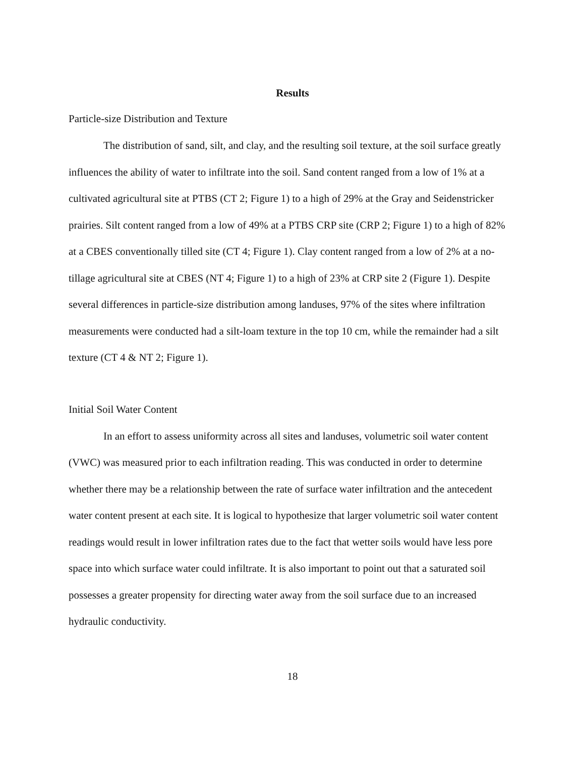Results
Particle-size Distribution and Texture
The distribution of sand, silt, and clay, and the resulting soil texture, at the soil surface greatly influences the ability of water to infiltrate into the soil. Sand content ranged from a low of 1% at a cultivated agricultural site at PTBS (CT 2; Figure 1) to a high of 29% at the Gray and Seidenstricker prairies. Silt content ranged from a low of 49% at a PTBS CRP site (CRP 2; Figure 1) to a high of 82% at a CBES conventionally tilled site (CT 4; Figure 1). Clay content ranged from a low of 2% at a no-tillage agricultural site at CBES (NT 4; Figure 1) to a high of 23% at CRP site 2 (Figure 1). Despite several differences in particle-size distribution among landuses, 97% of the sites where infiltration measurements were conducted had a silt-loam texture in the top 10 cm, while the remainder had a silt texture (CT 4 & NT 2; Figure 1).
Initial Soil Water Content
In an effort to assess uniformity across all sites and landuses, volumetric soil water content (VWC) was measured prior to each infiltration reading. This was conducted in order to determine whether there may be a relationship between the rate of surface water infiltration and the antecedent water content present at each site. It is logical to hypothesize that larger volumetric soil water content readings would result in lower infiltration rates due to the fact that wetter soils would have less pore space into which surface water could infiltrate. It is also important to point out that a saturated soil possesses a greater propensity for directing water away from the soil surface due to an increased hydraulic conductivity.
18